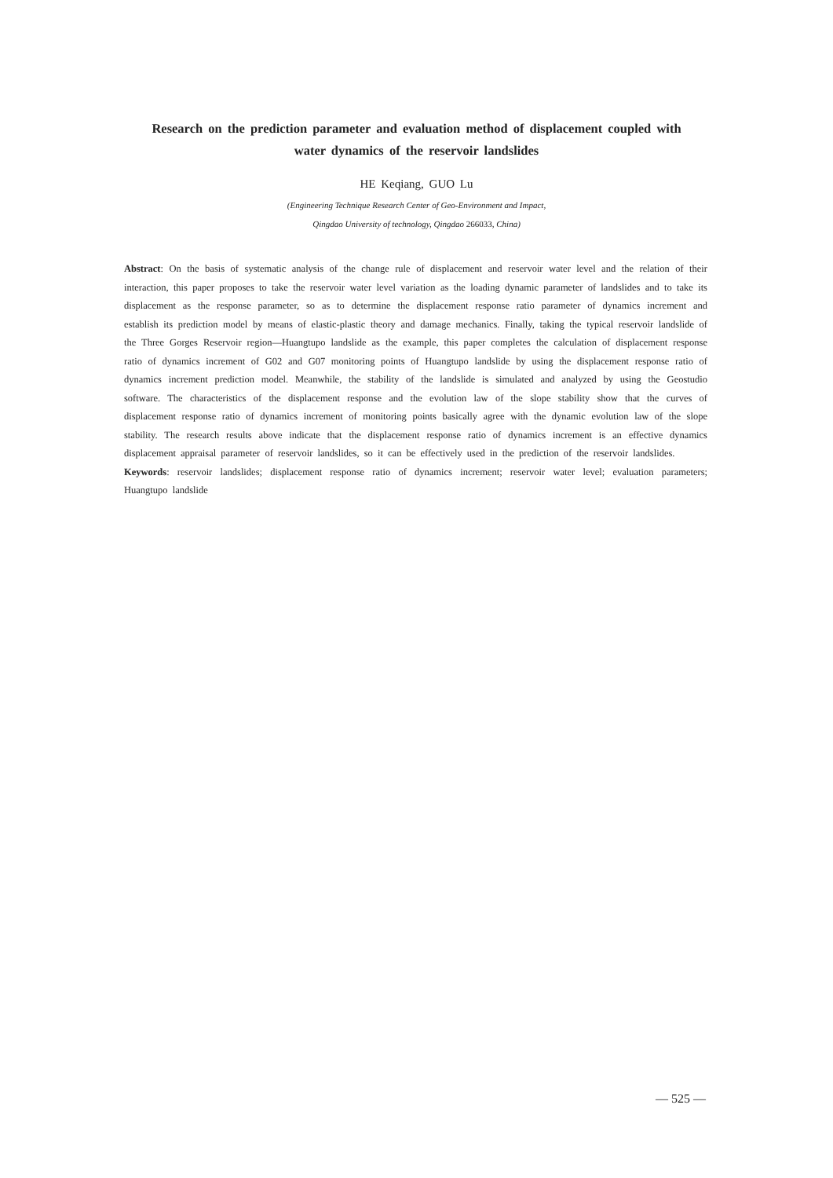Research on the prediction parameter and evaluation method of displacement coupled with
water dynamics of the reservoir landslides
HE Keqiang, GUO Lu
(Engineering Technique Research Center of Geo-Environment and Impact,
Qingdao University of technology, Qingdao 266033, China)
Abstract: On the basis of systematic analysis of the change rule of displacement and reservoir water level and the relation of their interaction, this paper proposes to take the reservoir water level variation as the loading dynamic parameter of landslides and to take its displacement as the response parameter, so as to determine the displacement response ratio parameter of dynamics increment and establish its prediction model by means of elastic-plastic theory and damage mechanics. Finally, taking the typical reservoir landslide of the Three Gorges Reservoir region—Huangtupo landslide as the example, this paper completes the calculation of displacement response ratio of dynamics increment of G02 and G07 monitoring points of Huangtupo landslide by using the displacement response ratio of dynamics increment prediction model. Meanwhile, the stability of the landslide is simulated and analyzed by using the Geostudio software. The characteristics of the displacement response and the evolution law of the slope stability show that the curves of displacement response ratio of dynamics increment of monitoring points basically agree with the dynamic evolution law of the slope stability. The research results above indicate that the displacement response ratio of dynamics increment is an effective dynamics displacement appraisal parameter of reservoir landslides, so it can be effectively used in the prediction of the reservoir landslides.
Keywords: reservoir landslides; displacement response ratio of dynamics increment; reservoir water level; evaluation parameters; Huangtupo landslide
— 525 —